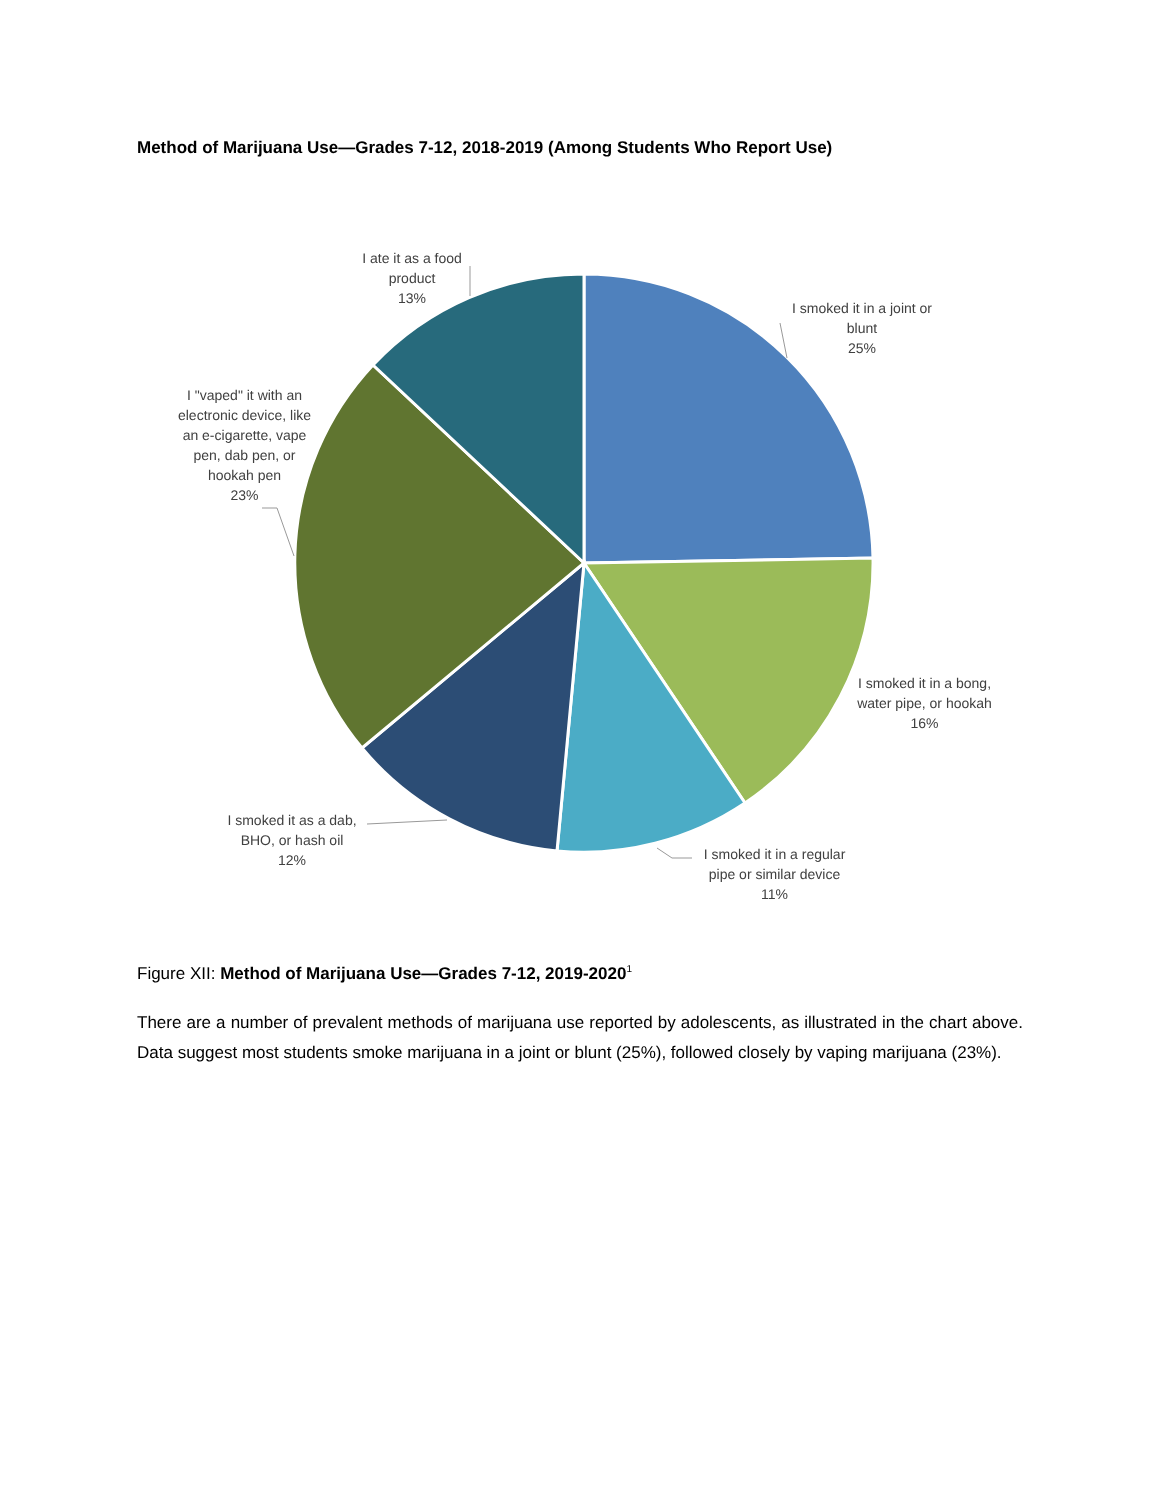Method of Marijuana Use—Grades 7-12, 2018-2019 (Among Students Who Report Use)
I smoked it in a joint or
blunt
25%
I smoked it in a bong,
water pipe, or hookah
16%
I smoked it in a regular
pipe or similar device
11%
I smoked it as a dab,
BHO, or hash oil
12%
I "vaped" it with an
electronic device, like
an e-cigarette, vape
pen, dab pen, or
hookah pen
23%
I ate it as a food
product
13%
Figure XII: Method of Marijuana Use—Grades 7-12, 2019-2020<sup>1</sup>
There are a number of prevalent methods of marijuana use reported by adolescents, as illustrated in the chart above. Data suggest most students smoke marijuana in a joint or blunt (25%), followed closely by vaping marijuana (23%).